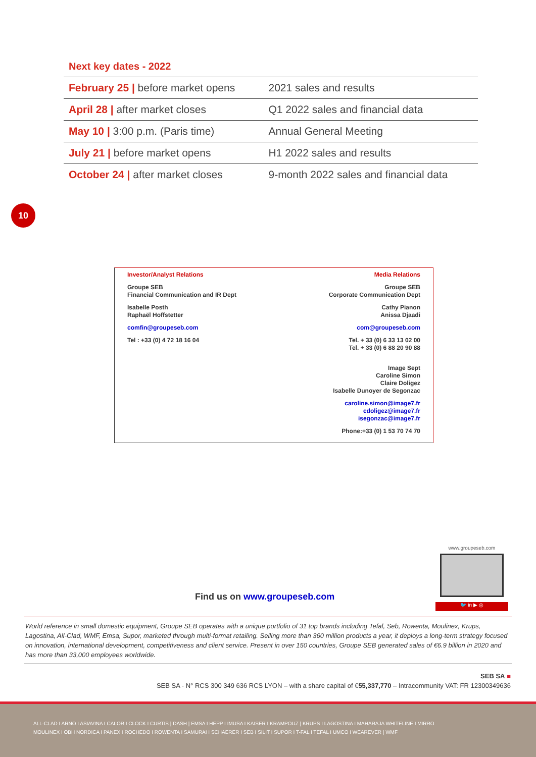Next key dates - 2022
| February 25 / before market opens | 2021 sales and results |
| April 28 / after market closes | Q1 2022 sales and financial data |
| May 10 / 3:00 p.m. (Paris time) | Annual General Meeting |
| July 21 / before market opens | H1 2022 sales and results |
| October 24 / after market closes | 9-month 2022 sales and financial data |
10
Investor/Analyst Relations
Groupe SEB
Financial Communication and IR Dept
Isabelle Posth
Raphaël Hoffstetter
comfin@groupeseb.com
Tel : +33 (0) 4 72 18 16 04
Media Relations
Groupe SEB
Corporate Communication Dept
Cathy Pianon
Anissa Djaadi
com@groupeseb.com
Tel. + 33 (0) 6 33 13 02 00
Tel. + 33 (0) 6 88 20 90 88
Image Sept
Caroline Simon
Claire Doligez
Isabelle Dunoyer de Segonzac
caroline.simon@image7.fr
cdoligez@image7.fr
isegonzac@image7.fr
Phone:+33 (0) 1 53 70 74 70
Find us on www.groupeseb.com
www.groupeseb.com
🐦 in ▶ ◎
World reference in small domestic equipment, Groupe SEB operates with a unique portfolio of 31 top brands including Tefal, Seb, Rowenta, Moulinex, Krups, Lagostina, All-Clad, WMF, Emsa, Supor, marketed through multi-format retailing. Selling more than 360 million products a year, it deploys a long-term strategy focused on innovation, international development, competitiveness and client service. Present in over 150 countries, Groupe SEB generated sales of €6.9 billion in 2020 and has more than 33,000 employees worldwide.
SEB SA ■
SEB SA - N° RCS 300 349 636 RCS LYON – with a share capital of €55,337,770 – Intracommunity VAT: FR 12300349636
ALL-CLAD I ARNO I ASIAVINA I CALOR I CLOCK I CURTIS | DASH | EMSA I HEPP I IMUSA I KAISER I KRAMPOUZ | KRUPS I LAGOSTINA I MAHARAJA WHITELINE I MIRRO
MOULINEX I OBH NORDICA I PANEX I ROCHEDO I ROWENTA I SAMURAI I SCHAERER I SEB I SILIT I SUPOR I T-FAL I TEFAL I UMCO I WEAREVER | WMF